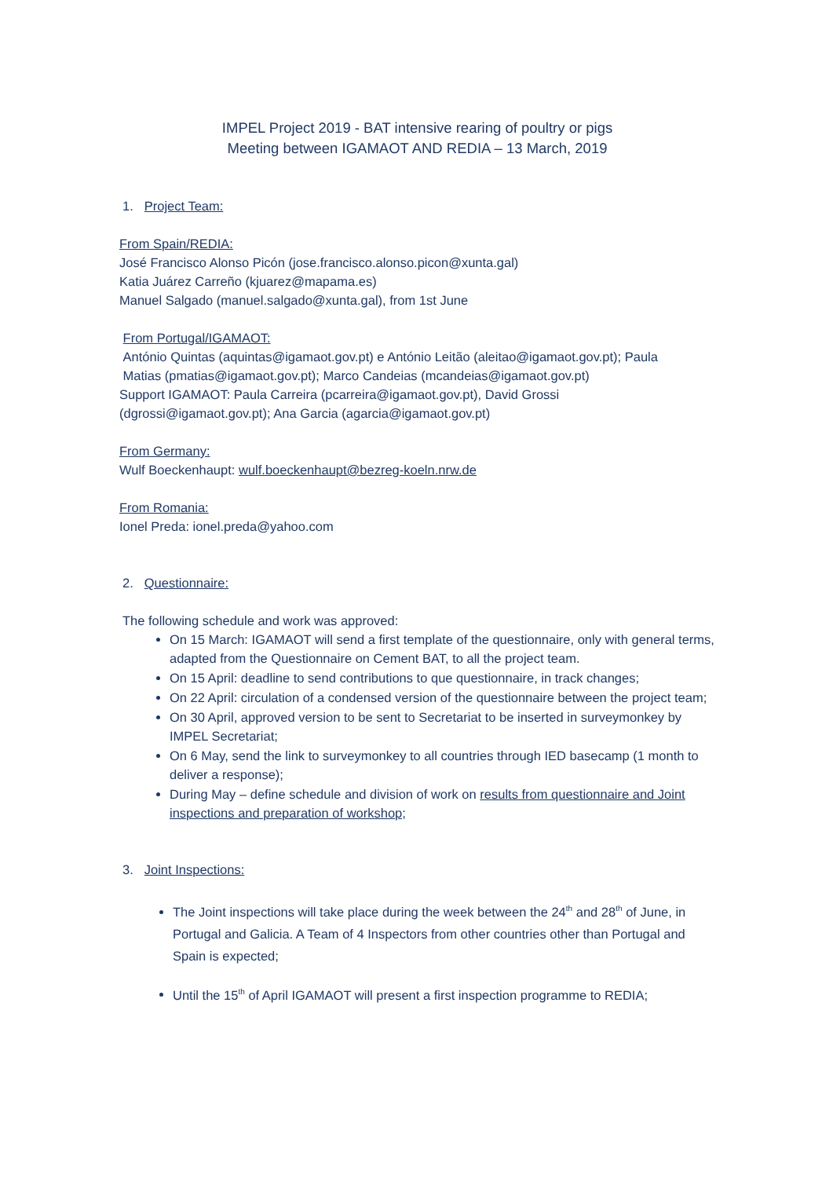IMPEL Project 2019 - BAT intensive rearing of poultry or pigs
Meeting between IGAMAOT AND REDIA – 13 March, 2019
1. Project Team:
From Spain/REDIA:
José Francisco Alonso Picón (jose.francisco.alonso.picon@xunta.gal)
Katia Juárez Carreño (kjuarez@mapama.es)
Manuel Salgado (manuel.salgado@xunta.gal), from 1st June
From Portugal/IGAMAOT:
António Quintas (aquintas@igamaot.gov.pt) e António Leitão (aleitao@igamaot.gov.pt); Paula
Matias (pmatias@igamaot.gov.pt); Marco Candeias (mcandeias@igamaot.gov.pt)
Support IGAMAOT: Paula Carreira (pcarreira@igamaot.gov.pt), David Grossi
(dgrossi@igamaot.gov.pt); Ana Garcia (agarcia@igamaot.gov.pt)
From Germany:
Wulf Boeckenhaupt: wulf.boeckenhaupt@bezreg-koeln.nrw.de
From Romania:
Ionel Preda: ionel.preda@yahoo.com
2. Questionnaire:
The following schedule and work was approved:
On 15 March: IGAMAOT will send a first template of the questionnaire, only with general terms, adapted from the Questionnaire on Cement BAT, to all the project team.
On 15 April: deadline to send contributions to que questionnaire, in track changes;
On 22 April: circulation of a condensed version of the questionnaire between the project team;
On 30 April, approved version to be sent to Secretariat to be inserted in surveymonkey by IMPEL Secretariat;
On 6 May, send the link to surveymonkey to all countries through IED basecamp (1 month to deliver a response);
During May – define schedule and division of work on results from questionnaire and Joint inspections and preparation of workshop;
3. Joint Inspections:
The Joint inspections will take place during the week between the 24<sup>th</sup> and 28<sup>th</sup> of June, in Portugal and Galicia. A Team of 4 Inspectors from other countries other than Portugal and Spain is expected;
Until the 15<sup>th</sup> of April IGAMAOT will present a first inspection programme to REDIA;